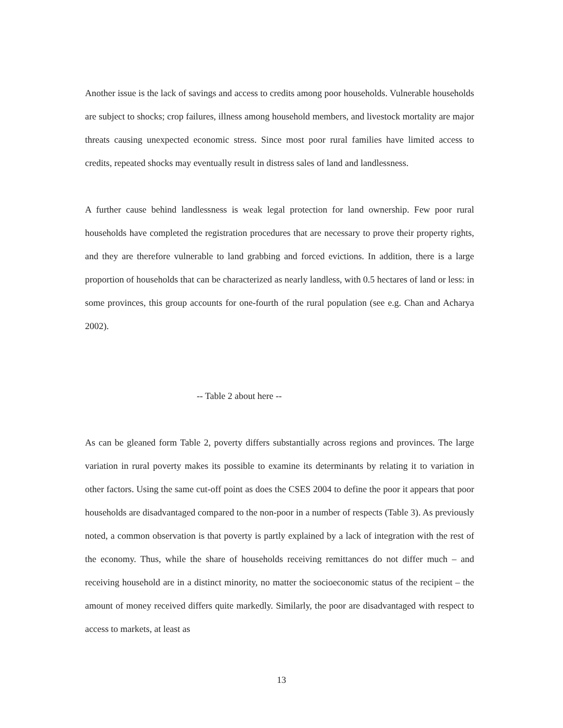Another issue is the lack of savings and access to credits among poor households. Vulnerable households are subject to shocks; crop failures, illness among household members, and livestock mortality are major threats causing unexpected economic stress. Since most poor rural families have limited access to credits, repeated shocks may eventually result in distress sales of land and landlessness.
A further cause behind landlessness is weak legal protection for land ownership. Few poor rural households have completed the registration procedures that are necessary to prove their property rights, and they are therefore vulnerable to land grabbing and forced evictions. In addition, there is a large proportion of households that can be characterized as nearly landless, with 0.5 hectares of land or less: in some provinces, this group accounts for one-fourth of the rural population (see e.g. Chan and Acharya 2002).
-- Table 2 about here --
As can be gleaned form Table 2, poverty differs substantially across regions and provinces. The large variation in rural poverty makes its possible to examine its determinants by relating it to variation in other factors. Using the same cut-off point as does the CSES 2004 to define the poor it appears that poor households are disadvantaged compared to the non-poor in a number of respects (Table 3). As previously noted, a common observation is that poverty is partly explained by a lack of integration with the rest of the economy. Thus, while the share of households receiving remittances do not differ much – and receiving household are in a distinct minority, no matter the socioeconomic status of the recipient – the amount of money received differs quite markedly. Similarly, the poor are disadvantaged with respect to access to markets, at least as
13